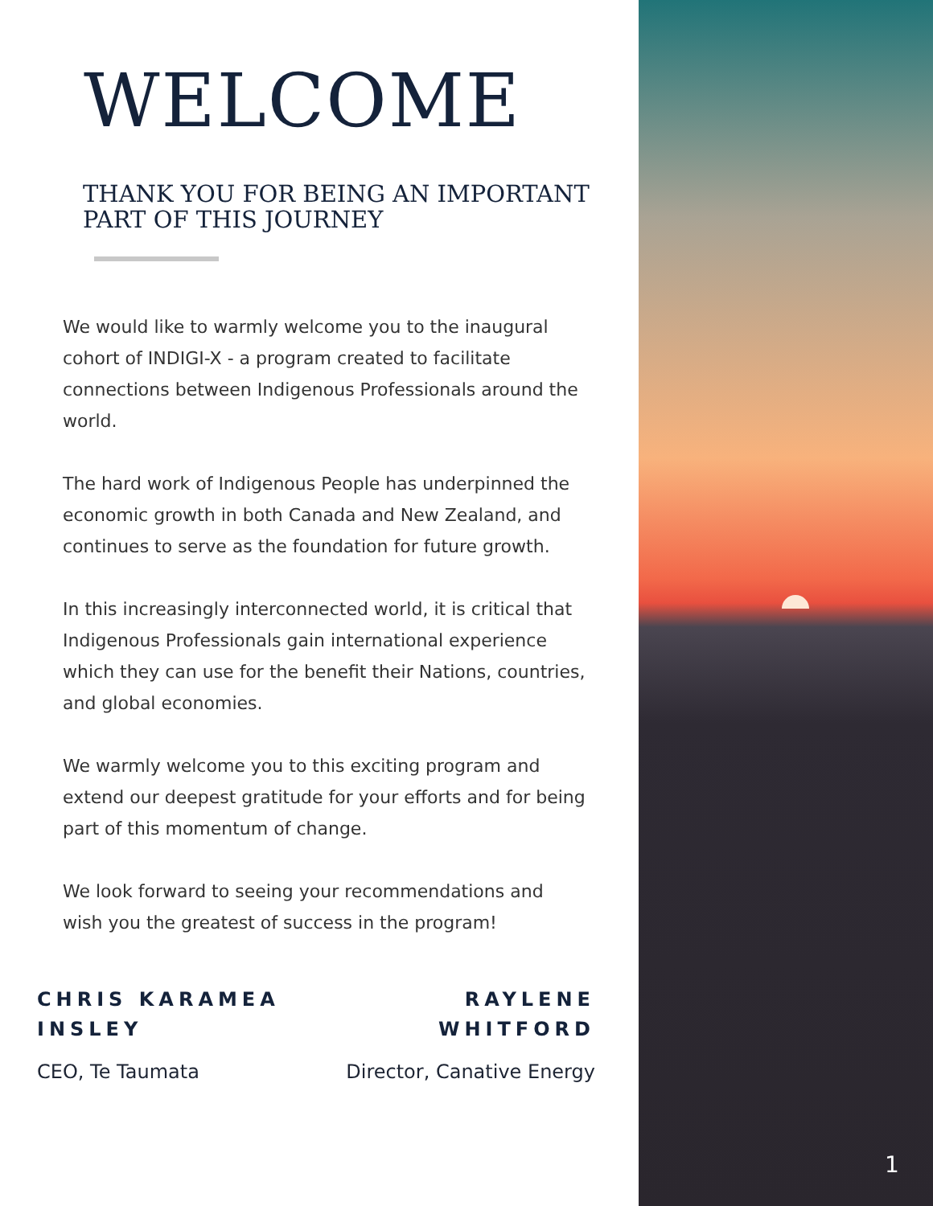WELCOME
THANK YOU FOR BEING AN IMPORTANT
PART OF THIS JOURNEY
We would like to warmly welcome you to the inaugural cohort of INDIGI-X - a program created to facilitate connections between Indigenous Professionals around the world.
The hard work of Indigenous People has underpinned the economic growth in both Canada and New Zealand, and continues to serve as the foundation for future growth.
In this increasingly interconnected world, it is critical that Indigenous Professionals gain international experience which they can use for the benefit their Nations, countries, and global economies.
We warmly welcome you to this exciting program and extend our deepest gratitude for your efforts and for being part of this momentum of change.
We look forward to seeing your recommendations and wish you the greatest of success in the program!
CHRIS KARAMEA
INSLEY
CEO, Te Taumata
RAYLENE
WHITFORD
Director, Canative Energy
1